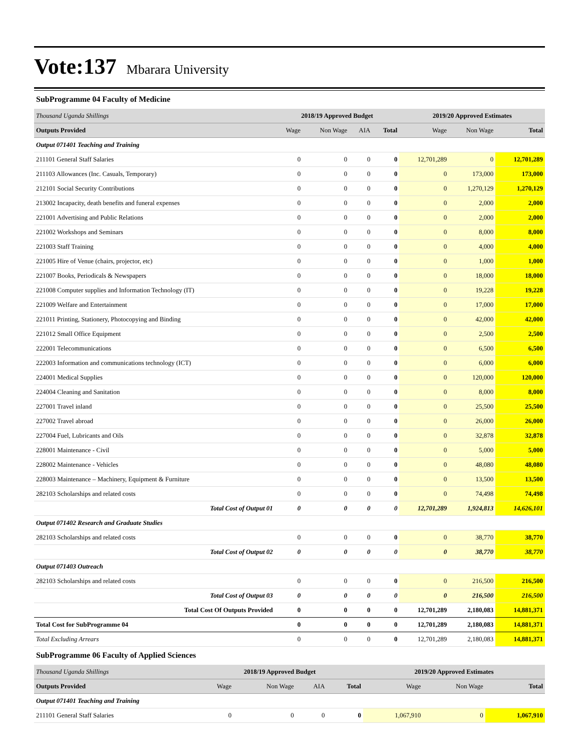Vote:137
Mbarara University
SubProgramme 04 Faculty of Medicine
| Thousand Uganda Shillings | 2018/19 Approved Budget | | | | 2019/20 Approved Estimates | | |
| Outputs Provided | Wage | Non Wage | AIA | Total | Wage | Non Wage | Total |
| Output 071401 Teaching and Training | | | | | | | |
| 211101 General Staff Salaries | 0 | 0 | 0 | 0 | 12,701,289 | 0 | 12,701,289 |
| 211103 Allowances (Inc. Casuals, Temporary) | 0 | 0 | 0 | 0 | 0 | 173,000 | 173,000 |
| 212101 Social Security Contributions | 0 | 0 | 0 | 0 | 0 | 1,270,129 | 1,270,129 |
| 213002 Incapacity, death benefits and funeral expenses | 0 | 0 | 0 | 0 | 0 | 2,000 | 2,000 |
| 221001 Advertising and Public Relations | 0 | 0 | 0 | 0 | 0 | 2,000 | 2,000 |
| 221002 Workshops and Seminars | 0 | 0 | 0 | 0 | 0 | 8,000 | 8,000 |
| 221003 Staff Training | 0 | 0 | 0 | 0 | 0 | 4,000 | 4,000 |
| 221005 Hire of Venue (chairs, projector, etc) | 0 | 0 | 0 | 0 | 0 | 1,000 | 1,000 |
| 221007 Books, Periodicals & Newspapers | 0 | 0 | 0 | 0 | 0 | 18,000 | 18,000 |
| 221008 Computer supplies and Information Technology (IT) | 0 | 0 | 0 | 0 | 0 | 19,228 | 19,228 |
| 221009 Welfare and Entertainment | 0 | 0 | 0 | 0 | 0 | 17,000 | 17,000 |
| 221011 Printing, Stationery, Photocopying and Binding | 0 | 0 | 0 | 0 | 0 | 42,000 | 42,000 |
| 221012 Small Office Equipment | 0 | 0 | 0 | 0 | 0 | 2,500 | 2,500 |
| 222001 Telecommunications | 0 | 0 | 0 | 0 | 0 | 6,500 | 6,500 |
| 222003 Information and communications technology (ICT) | 0 | 0 | 0 | 0 | 0 | 6,000 | 6,000 |
| 224001 Medical Supplies | 0 | 0 | 0 | 0 | 0 | 120,000 | 120,000 |
| 224004 Cleaning and Sanitation | 0 | 0 | 0 | 0 | 0 | 8,000 | 8,000 |
| 227001 Travel inland | 0 | 0 | 0 | 0 | 0 | 25,500 | 25,500 |
| 227002 Travel abroad | 0 | 0 | 0 | 0 | 0 | 26,000 | 26,000 |
| 227004 Fuel, Lubricants and Oils | 0 | 0 | 0 | 0 | 0 | 32,878 | 32,878 |
| 228001 Maintenance - Civil | 0 | 0 | 0 | 0 | 0 | 5,000 | 5,000 |
| 228002 Maintenance - Vehicles | 0 | 0 | 0 | 0 | 0 | 48,080 | 48,080 |
| 228003 Maintenance – Machinery, Equipment & Furniture | 0 | 0 | 0 | 0 | 0 | 13,500 | 13,500 |
| 282103 Scholarships and related costs | 0 | 0 | 0 | 0 | 0 | 74,498 | 74,498 |
| Total Cost of Output 01 | 0 | 0 | 0 | 0 | 12,701,289 | 1,924,813 | 14,626,101 |
| Output 071402 Research and Graduate Studies | | | | | | | |
| 282103 Scholarships and related costs | 0 | 0 | 0 | 0 | 0 | 38,770 | 38,770 |
| Total Cost of Output 02 | 0 | 0 | 0 | 0 | 0 | 38,770 | 38,770 |
| Output 071403 Outreach | | | | | | | |
| 282103 Scholarships and related costs | 0 | 0 | 0 | 0 | 0 | 216,500 | 216,500 |
| Total Cost of Output 03 | 0 | 0 | 0 | 0 | 0 | 216,500 | 216,500 |
| Total Cost Of Outputs Provided | 0 | 0 | 0 | 0 | 12,701,289 | 2,180,083 | 14,881,371 |
| Total Cost for SubProgramme 04 | 0 | 0 | 0 | 0 | 12,701,289 | 2,180,083 | 14,881,371 |
| Total Excluding Arrears | 0 | 0 | 0 | 0 | 12,701,289 | 2,180,083 | 14,881,371 |
SubProgramme 06 Faculty of Applied Sciences
| Thousand Uganda Shillings | 2018/19 Approved Budget | | | | 2019/20 Approved Estimates | | |
| Outputs Provided | Wage | Non Wage | AIA | Total | Wage | Non Wage | Total |
| Output 071401 Teaching and Training | | | | | | | |
| 211101 General Staff Salaries | 0 | 0 | 0 | 0 | 1,067,910 | 0 | 1,067,910 |